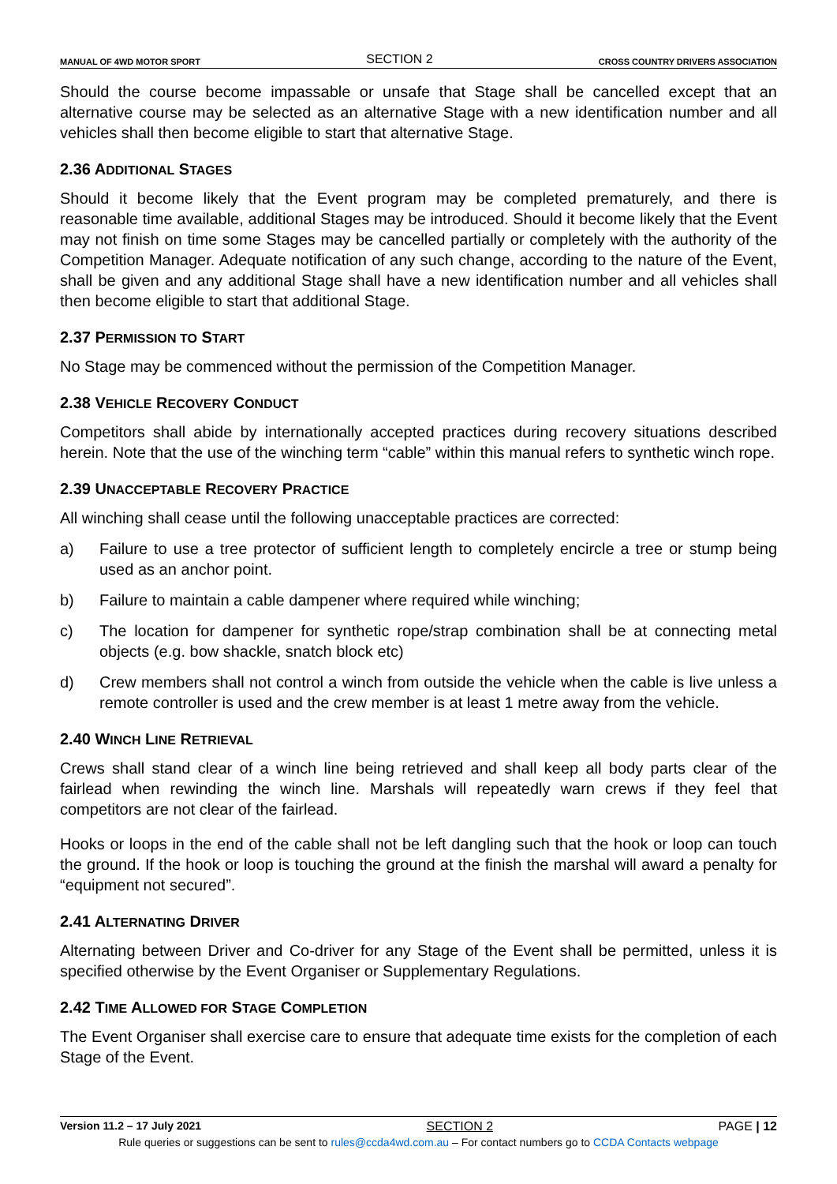MANUAL OF 4WD MOTOR SPORT SECTION 2 CROSS COUNTRY DRIVERS ASSOCIATION
Should the course become impassable or unsafe that Stage shall be cancelled except that an alternative course may be selected as an alternative Stage with a new identification number and all vehicles shall then become eligible to start that alternative Stage.
2.36 ADDITIONAL STAGES
Should it become likely that the Event program may be completed prematurely, and there is reasonable time available, additional Stages may be introduced. Should it become likely that the Event may not finish on time some Stages may be cancelled partially or completely with the authority of the Competition Manager. Adequate notification of any such change, according to the nature of the Event, shall be given and any additional Stage shall have a new identification number and all vehicles shall then become eligible to start that additional Stage.
2.37 PERMISSION TO START
No Stage may be commenced without the permission of the Competition Manager.
2.38 VEHICLE RECOVERY CONDUCT
Competitors shall abide by internationally accepted practices during recovery situations described herein. Note that the use of the winching term “cable” within this manual refers to synthetic winch rope.
2.39 UNACCEPTABLE RECOVERY PRACTICE
All winching shall cease until the following unacceptable practices are corrected:
a) Failure to use a tree protector of sufficient length to completely encircle a tree or stump being used as an anchor point.
b) Failure to maintain a cable dampener where required while winching;
c) The location for dampener for synthetic rope/strap combination shall be at connecting metal objects (e.g. bow shackle, snatch block etc)
d) Crew members shall not control a winch from outside the vehicle when the cable is live unless a remote controller is used and the crew member is at least 1 metre away from the vehicle.
2.40 WINCH LINE RETRIEVAL
Crews shall stand clear of a winch line being retrieved and shall keep all body parts clear of the fairlead when rewinding the winch line. Marshals will repeatedly warn crews if they feel that competitors are not clear of the fairlead.
Hooks or loops in the end of the cable shall not be left dangling such that the hook or loop can touch the ground. If the hook or loop is touching the ground at the finish the marshal will award a penalty for “equipment not secured”.
2.41 ALTERNATING DRIVER
Alternating between Driver and Co-driver for any Stage of the Event shall be permitted, unless it is specified otherwise by the Event Organiser or Supplementary Regulations.
2.42 TIME ALLOWED FOR STAGE COMPLETION
The Event Organiser shall exercise care to ensure that adequate time exists for the completion of each Stage of the Event.
Version 11.2 – 17 July 2021 SECTION 2 PAGE | 12
Rule queries or suggestions can be sent to rules@ccda4wd.com.au – For contact numbers go to CCDA Contacts webpage